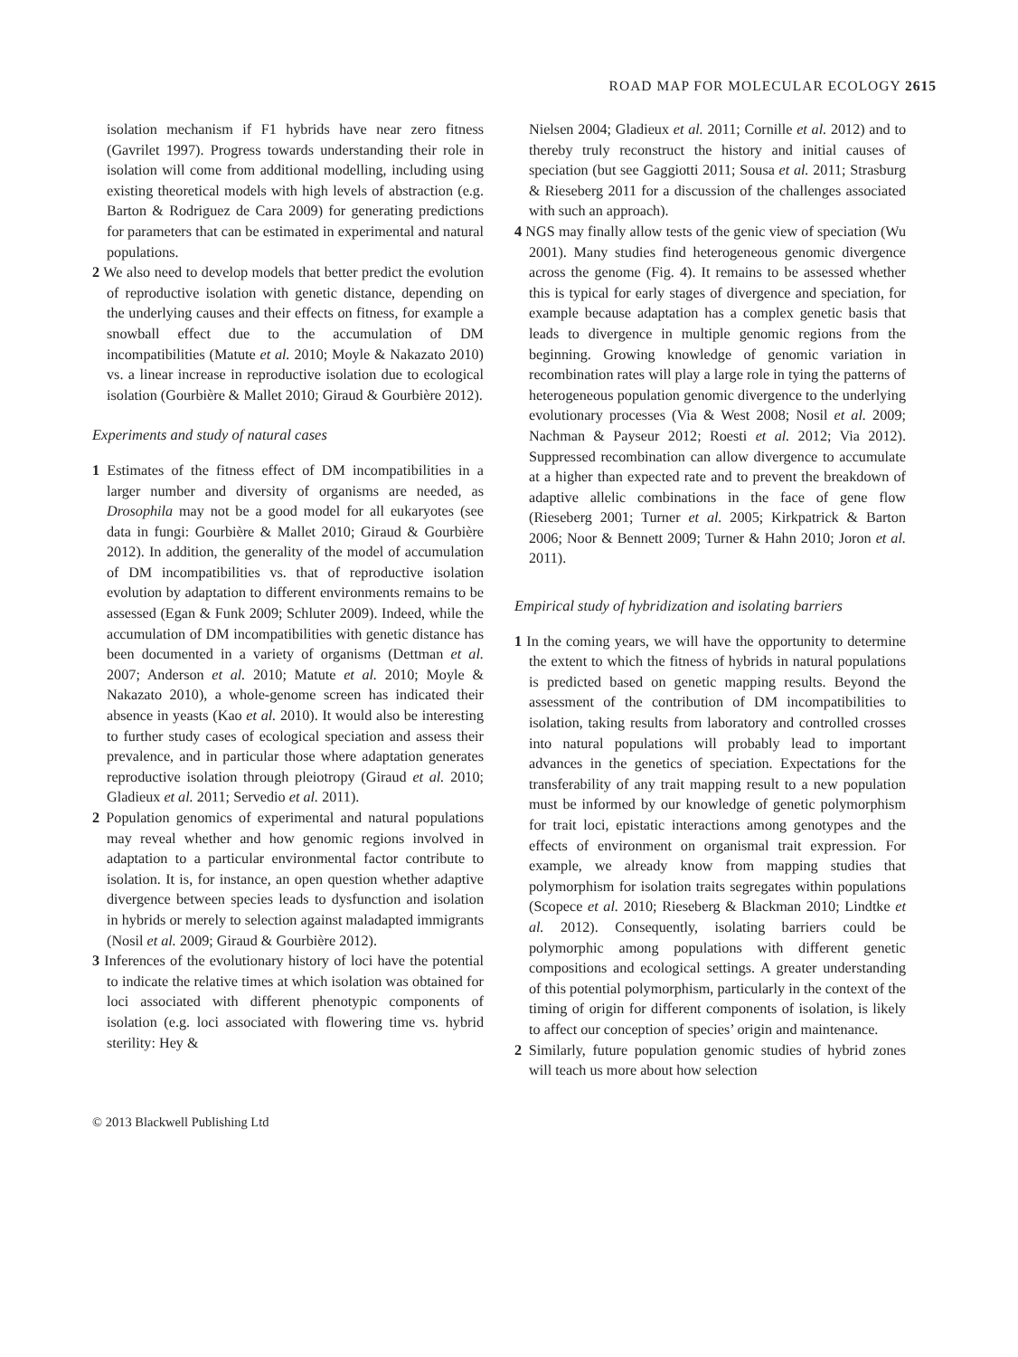ROAD MAP FOR MOLECULAR ECOLOGY 2615
isolation mechanism if F1 hybrids have near zero fitness (Gavrilet 1997). Progress towards understanding their role in isolation will come from additional modelling, including using existing theoretical models with high levels of abstraction (e.g. Barton & Rodriguez de Cara 2009) for generating predictions for parameters that can be estimated in experimental and natural populations.
2 We also need to develop models that better predict the evolution of reproductive isolation with genetic distance, depending on the underlying causes and their effects on fitness, for example a snowball effect due to the accumulation of DM incompatibilities (Matute et al. 2010; Moyle & Nakazato 2010) vs. a linear increase in reproductive isolation due to ecological isolation (Gourbière & Mallet 2010; Giraud & Gourbière 2012).
Experiments and study of natural cases
1 Estimates of the fitness effect of DM incompatibilities in a larger number and diversity of organisms are needed, as Drosophila may not be a good model for all eukaryotes (see data in fungi: Gourbière & Mallet 2010; Giraud & Gourbière 2012). In addition, the generality of the model of accumulation of DM incompatibilities vs. that of reproductive isolation evolution by adaptation to different environments remains to be assessed (Egan & Funk 2009; Schluter 2009). Indeed, while the accumulation of DM incompatibilities with genetic distance has been documented in a variety of organisms (Dettman et al. 2007; Anderson et al. 2010; Matute et al. 2010; Moyle & Nakazato 2010), a whole-genome screen has indicated their absence in yeasts (Kao et al. 2010). It would also be interesting to further study cases of ecological speciation and assess their prevalence, and in particular those where adaptation generates reproductive isolation through pleiotropy (Giraud et al. 2010; Gladieux et al. 2011; Servedio et al. 2011).
2 Population genomics of experimental and natural populations may reveal whether and how genomic regions involved in adaptation to a particular environmental factor contribute to isolation. It is, for instance, an open question whether adaptive divergence between species leads to dysfunction and isolation in hybrids or merely to selection against maladapted immigrants (Nosil et al. 2009; Giraud & Gourbière 2012).
3 Inferences of the evolutionary history of loci have the potential to indicate the relative times at which isolation was obtained for loci associated with different phenotypic components of isolation (e.g. loci associated with flowering time vs. hybrid sterility: Hey &
Nielsen 2004; Gladieux et al. 2011; Cornille et al. 2012) and to thereby truly reconstruct the history and initial causes of speciation (but see Gaggiotti 2011; Sousa et al. 2011; Strasburg & Rieseberg 2011 for a discussion of the challenges associated with such an approach).
4 NGS may finally allow tests of the genic view of speciation (Wu 2001). Many studies find heterogeneous genomic divergence across the genome (Fig. 4). It remains to be assessed whether this is typical for early stages of divergence and speciation, for example because adaptation has a complex genetic basis that leads to divergence in multiple genomic regions from the beginning. Growing knowledge of genomic variation in recombination rates will play a large role in tying the patterns of heterogeneous population genomic divergence to the underlying evolutionary processes (Via & West 2008; Nosil et al. 2009; Nachman & Payseur 2012; Roesti et al. 2012; Via 2012). Suppressed recombination can allow divergence to accumulate at a higher than expected rate and to prevent the breakdown of adaptive allelic combinations in the face of gene flow (Rieseberg 2001; Turner et al. 2005; Kirkpatrick & Barton 2006; Noor & Bennett 2009; Turner & Hahn 2010; Joron et al. 2011).
Empirical study of hybridization and isolating barriers
1 In the coming years, we will have the opportunity to determine the extent to which the fitness of hybrids in natural populations is predicted based on genetic mapping results. Beyond the assessment of the contribution of DM incompatibilities to isolation, taking results from laboratory and controlled crosses into natural populations will probably lead to important advances in the genetics of speciation. Expectations for the transferability of any trait mapping result to a new population must be informed by our knowledge of genetic polymorphism for trait loci, epistatic interactions among genotypes and the effects of environment on organismal trait expression. For example, we already know from mapping studies that polymorphism for isolation traits segregates within populations (Scopece et al. 2010; Rieseberg & Blackman 2010; Lindtke et al. 2012). Consequently, isolating barriers could be polymorphic among populations with different genetic compositions and ecological settings. A greater understanding of this potential polymorphism, particularly in the context of the timing of origin for different components of isolation, is likely to affect our conception of species’ origin and maintenance.
2 Similarly, future population genomic studies of hybrid zones will teach us more about how selection
© 2013 Blackwell Publishing Ltd